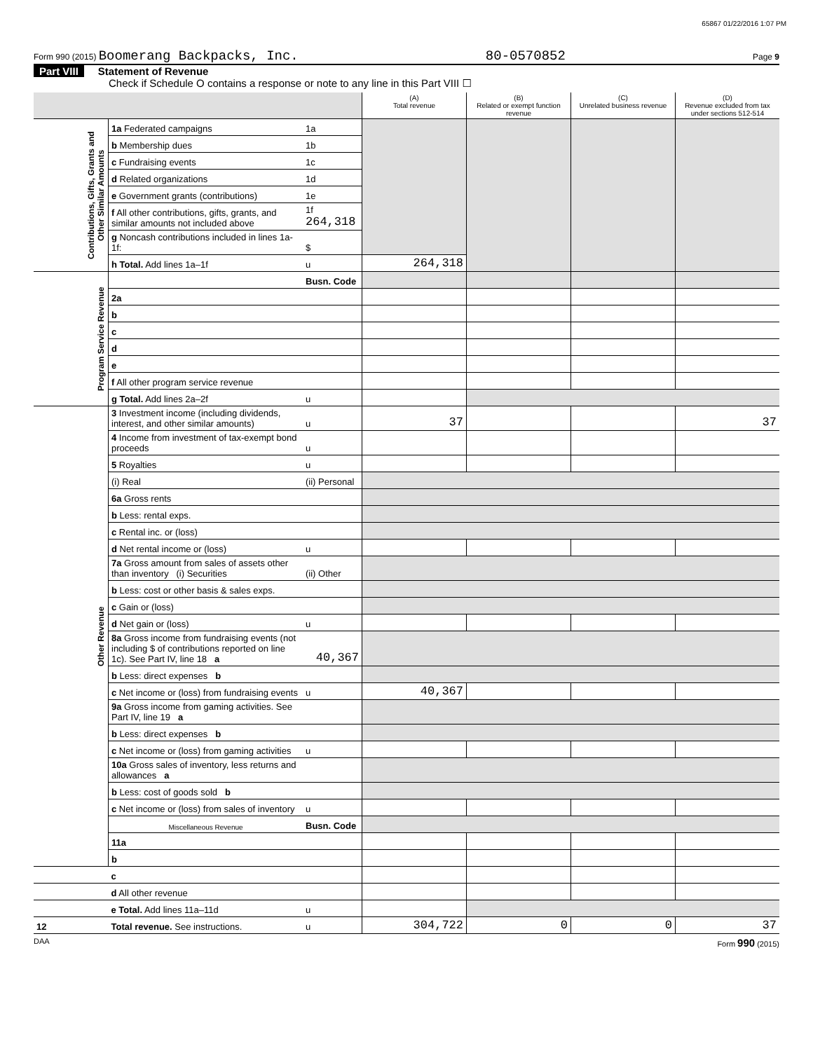65867 01/22/2016 1:07 PM
Form 990 (2015) Boomerang Backpacks, Inc. 80-0570852 Page 9
Part VIII Statement of Revenue
Check if Schedule O contains a response or note to any line in this Part VIII ☐
| | | | (A) Total revenue | (B) Related or exempt function revenue | (C) Unrelated business revenue | (D) Revenue excluded from tax under sections 512-514 |
| --- | --- | --- | --- | --- | --- | --- |
| Contributions, Gifts, Grants and Other Similar Amounts | 1a Federated campaigns | 1a | | | | |
| | b Membership dues | 1b | | | | |
| | c Fundraising events | 1c | | | | |
| | d Related organizations | 1d | | | | |
| | e Government grants (contributions) | 1e | | | | |
| | f All other contributions, gifts, grants, and similar amounts not included above | 1f 264,318 | | | | |
| | g Noncash contributions included in lines 1a-1f: | $ | | | | |
| | h Total. Add lines 1a–1f | u | 264,318 | | | |
| Program Service Revenue | | Busn. Code | | | | |
| | 2a | | | | | |
| | b | | | | | |
| | c | | | | | |
| | d | | | | | |
| | e | | | | | |
| | f All other program service revenue | | | | | |
| | g Total. Add lines 2a–2f | u | | | | |
| Other Revenue | 3 Investment income (including dividends, interest, and other similar amounts) | u | 37 | | | 37 |
| | 4 Income from investment of tax-exempt bond proceeds | u | | | | |
| | 5 Royalties | u | | | | |
| | (i) Real | (ii) Personal | | | | |
| | 6a Gross rents | | | | | |
| | b Less: rental exps. | | | | | |
| | c Rental inc. or (loss) | | | | | |
| | d Net rental income or (loss) | u | | | | |
| | 7a Gross amount from sales of assets other than inventory (i) Securities | (ii) Other | | | | |
| | b Less: cost or other basis & sales exps. | | | | | |
| | c Gain or (loss) | | | | | |
| | d Net gain or (loss) | u | | | | |
| | 8a Gross income from fundraising events (not including $ of contributions reported on line 1c). See Part IV, line 18 a | 40,367 | | | | |
| | b Less: direct expenses b | | | | | |
| | c Net income or (loss) from fundraising events | u | 40,367 | | | |
| | 9a Gross income from gaming activities. See Part IV, line 19 a | | | | | |
| | b Less: direct expenses b | | | | | |
| | c Net income or (loss) from gaming activities | u | | | | |
| | 10a Gross sales of inventory, less returns and allowances a | | | | | |
| | b Less: cost of goods sold b | | | | | |
| | c Net income or (loss) from sales of inventory | u | | | | |
| | Miscellaneous Revenue | Busn. Code | | | | |
| | 11a | | | | | |
| | b | | | | | |
| | c | | | | | |
| | d All other revenue | | | | | |
| | e Total. Add lines 11a–11d | u | | | | |
| 12 | Total revenue. See instructions. | u | 304,722 | 0 | 0 | 37 |
DAA Form 990 (2015)